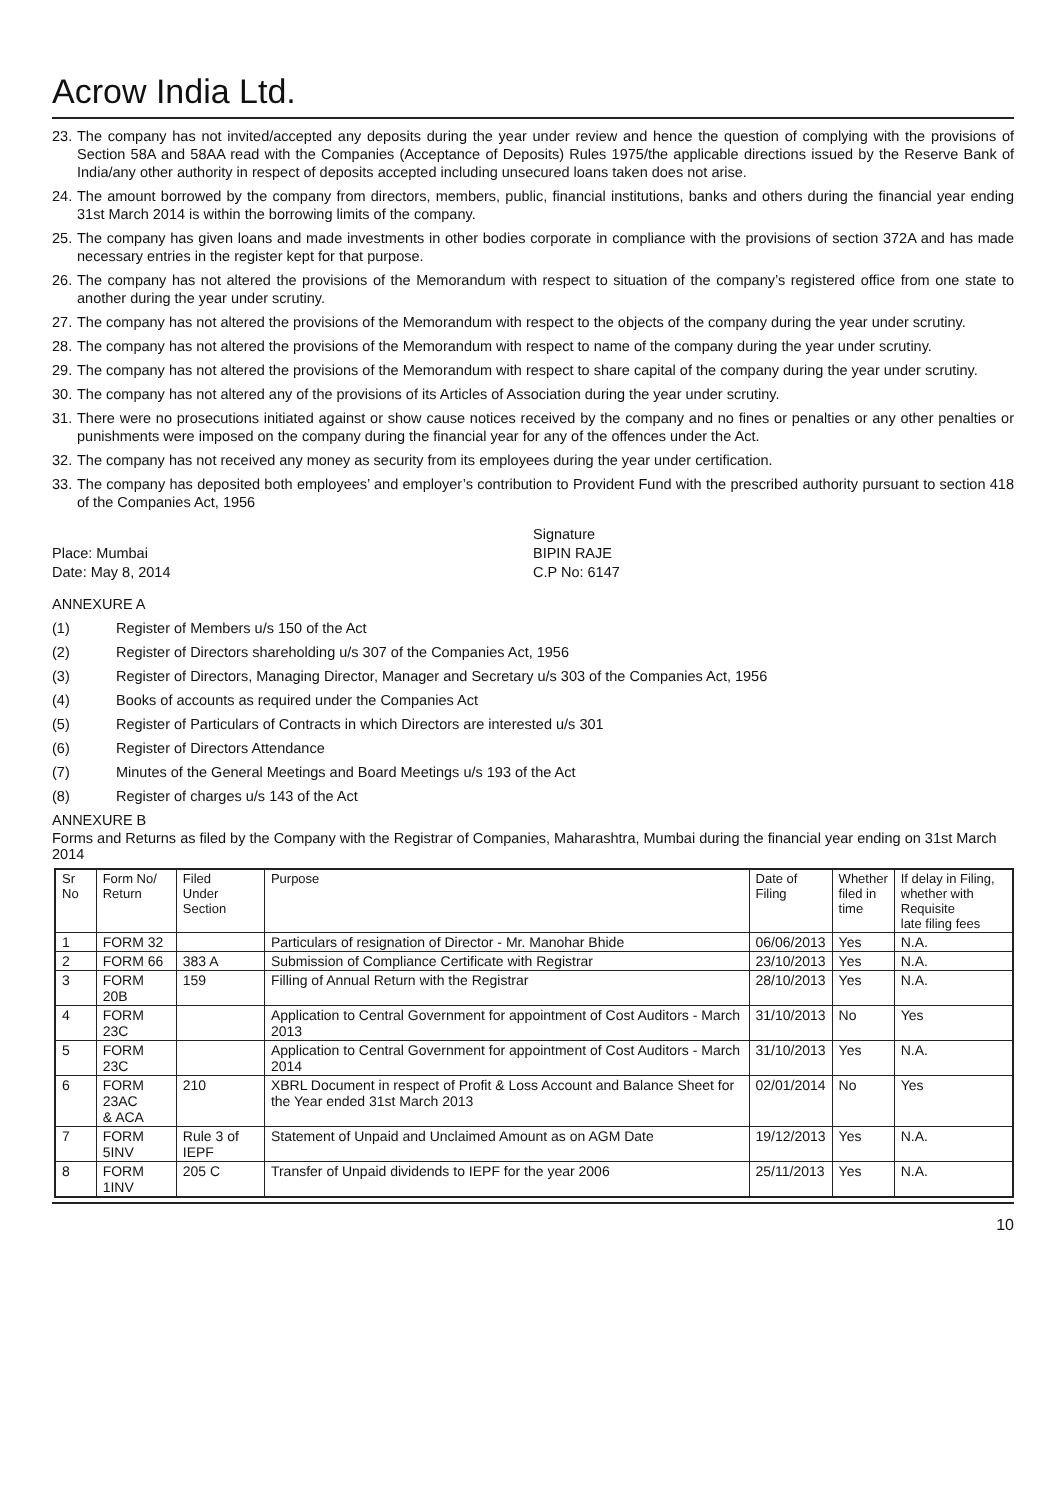Acrow India Ltd.
23. The company has not invited/accepted any deposits during the year under review and hence the question of complying with the provisions of Section 58A and 58AA read with the Companies (Acceptance of Deposits) Rules 1975/the applicable directions issued by the Reserve Bank of India/any other authority in respect of deposits accepted including unsecured loans taken does not arise.
24. The amount borrowed by the company from directors, members, public, financial institutions, banks and others during the financial year ending 31st March 2014 is within the borrowing limits of the company.
25. The company has given loans and made investments in other bodies corporate in compliance with the provisions of section 372A and has made necessary entries in the register kept for that purpose.
26. The company has not altered the provisions of the Memorandum with respect to situation of the company’s registered office from one state to another during the year under scrutiny.
27. The company has not altered the provisions of the Memorandum with respect to the objects of the company during the year under scrutiny.
28. The company has not altered the provisions of the Memorandum with respect to name of the company during the year under scrutiny.
29. The company has not altered the provisions of the Memorandum with respect to share capital of the company during the year under scrutiny.
30. The company has not altered any of the provisions of its Articles of Association during the year under scrutiny.
31. There were no prosecutions initiated against or show cause notices received by the company and no fines or penalties or any other penalties or punishments were imposed on the company during the financial year for any of the offences under the Act.
32. The company has not received any money as security from its employees during the year under certification.
33. The company has deposited both employees’ and employer’s contribution to Provident Fund with the prescribed authority pursuant to section 418 of the Companies Act, 1956
Place: Mumbai
Date: May 8, 2014
Signature
BIPIN RAJE
C.P No: 6147
ANNEXURE A
(1) Register of Members u/s 150 of the Act
(2) Register of Directors shareholding u/s 307 of the Companies Act, 1956
(3) Register of Directors, Managing Director, Manager and Secretary u/s 303 of the Companies Act, 1956
(4) Books of accounts as required under the Companies Act
(5) Register of Particulars of Contracts in which Directors are interested u/s 301
(6) Register of Directors Attendance
(7) Minutes of the General Meetings and Board Meetings u/s 193 of the Act
(8) Register of charges u/s 143 of the Act
ANNEXURE B
Forms and Returns as filed by the Company with the Registrar of Companies, Maharashtra, Mumbai during the financial year ending on 31st March 2014
| Sr No | Form No/ Return | Filed Under Section | Purpose | Date of Filing | Whether filed in time | If delay in Filing, whether with Requisite late filing fees |
| --- | --- | --- | --- | --- | --- | --- |
| 1 | FORM 32 | | Particulars of resignation of Director - Mr. Manohar Bhide | 06/06/2013 | Yes | N.A. |
| 2 | FORM 66 | 383 A | Submission of Compliance Certificate with Registrar | 23/10/2013 | Yes | N.A. |
| 3 | FORM 20B | 159 | Filling of Annual Return with the Registrar | 28/10/2013 | Yes | N.A. |
| 4 | FORM 23C | | Application to Central Government for appointment of Cost Auditors - March 2013 | 31/10/2013 | No | Yes |
| 5 | FORM 23C | | Application to Central Government for appointment of Cost Auditors - March 2014 | 31/10/2013 | Yes | N.A. |
| 6 | FORM 23AC & ACA | 210 | XBRL Document in respect of Profit & Loss Account and Balance Sheet for the Year ended 31st March 2013 | 02/01/2014 | No | Yes |
| 7 | FORM 5INV | Rule 3 of IEPF | Statement of Unpaid and Unclaimed Amount as on AGM Date | 19/12/2013 | Yes | N.A. |
| 8 | FORM 1INV | 205 C | Transfer of Unpaid dividends to IEPF for the year 2006 | 25/11/2013 | Yes | N.A. |
10